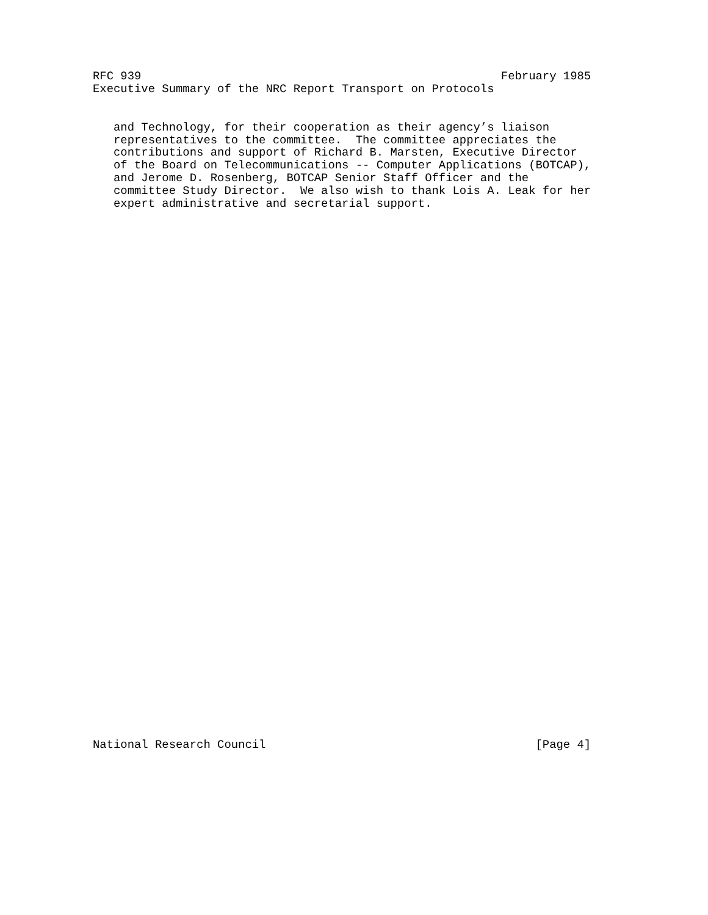RFC 939                                                    February 1985
Executive Summary of the NRC Report Transport on Protocols


   and Technology, for their cooperation as their agency’s liaison
   representatives to the committee.  The committee appreciates the
   contributions and support of Richard B. Marsten, Executive Director
   of the Board on Telecommunications -- Computer Applications (BOTCAP),
   and Jerome D. Rosenberg, BOTCAP Senior Staff Officer and the
   committee Study Director.  We also wish to thank Lois A. Leak for her
   expert administrative and secretarial support.
National Research Council                                       [Page 4]